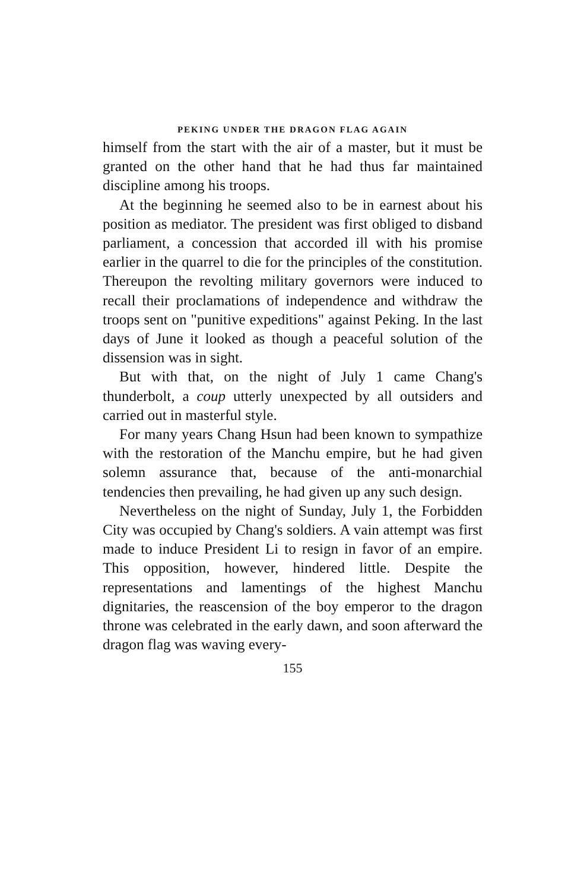PEKING UNDER THE DRAGON FLAG AGAIN
himself from the start with the air of a master, but it must be granted on the other hand that he had thus far maintained discipline among his troops.
At the beginning he seemed also to be in earnest about his position as mediator. The president was first obliged to disband parliament, a concession that accorded ill with his promise earlier in the quarrel to die for the principles of the constitution. Thereupon the revolting military governors were induced to recall their proclamations of independence and withdraw the troops sent on "punitive expeditions" against Peking. In the last days of June it looked as though a peaceful solution of the dissension was in sight.
But with that, on the night of July 1 came Chang's thunderbolt, a coup utterly unexpected by all outsiders and carried out in masterful style.
For many years Chang Hsun had been known to sympathize with the restoration of the Manchu empire, but he had given solemn assurance that, because of the anti-monarchial tendencies then prevailing, he had given up any such design.
Nevertheless on the night of Sunday, July 1, the Forbidden City was occupied by Chang's soldiers. A vain attempt was first made to induce President Li to resign in favor of an empire. This opposition, however, hindered little. Despite the representations and lamentings of the highest Manchu dignitaries, the reascension of the boy emperor to the dragon throne was celebrated in the early dawn, and soon afterward the dragon flag was waving every-
155